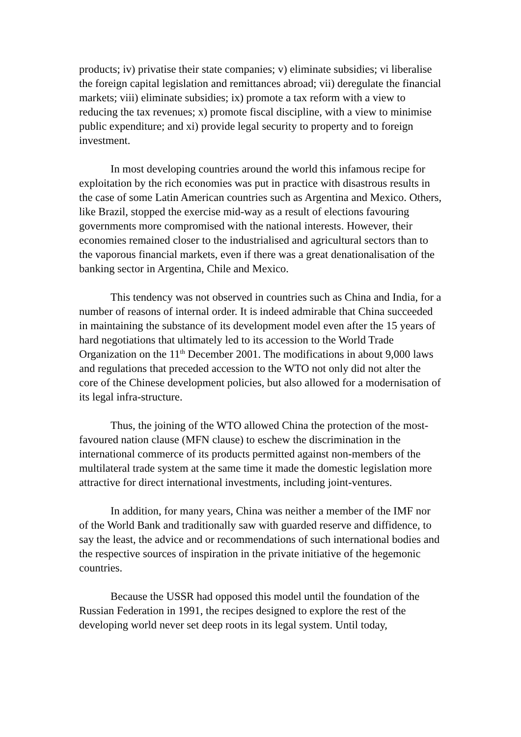products; iv) privatise their state companies; v) eliminate subsidies; vi liberalise the foreign capital legislation and remittances abroad; vii) deregulate the financial markets; viii) eliminate subsidies; ix) promote a tax reform with a view to reducing the tax revenues; x) promote fiscal discipline, with a view to minimise public expenditure; and xi) provide legal security to property and to foreign investment.
In most developing countries around the world this infamous recipe for exploitation by the rich economies was put in practice with disastrous results in the case of some Latin American countries such as Argentina and Mexico. Others, like Brazil, stopped the exercise mid-way as a result of elections favouring governments more compromised with the national interests. However, their economies remained closer to the industrialised and agricultural sectors than to the vaporous financial markets, even if there was a great denationalisation of the banking sector in Argentina, Chile and Mexico.
This tendency was not observed in countries such as China and India, for a number of reasons of internal order. It is indeed admirable that China succeeded in maintaining the substance of its development model even after the 15 years of hard negotiations that ultimately led to its accession to the World Trade Organization on the 11<sup>th</sup> December 2001. The modifications in about 9,000 laws and regulations that preceded accession to the WTO not only did not alter the core of the Chinese development policies, but also allowed for a modernisation of its legal infra-structure.
Thus, the joining of the WTO allowed China the protection of the most-favoured nation clause (MFN clause) to eschew the discrimination in the international commerce of its products permitted against non-members of the multilateral trade system at the same time it made the domestic legislation more attractive for direct international investments, including joint-ventures.
In addition, for many years, China was neither a member of the IMF nor of the World Bank and traditionally saw with guarded reserve and diffidence, to say the least, the advice and or recommendations of such international bodies and the respective sources of inspiration in the private initiative of the hegemonic countries.
Because the USSR had opposed this model until the foundation of the Russian Federation in 1991, the recipes designed to explore the rest of the developing world never set deep roots in its legal system. Until today,